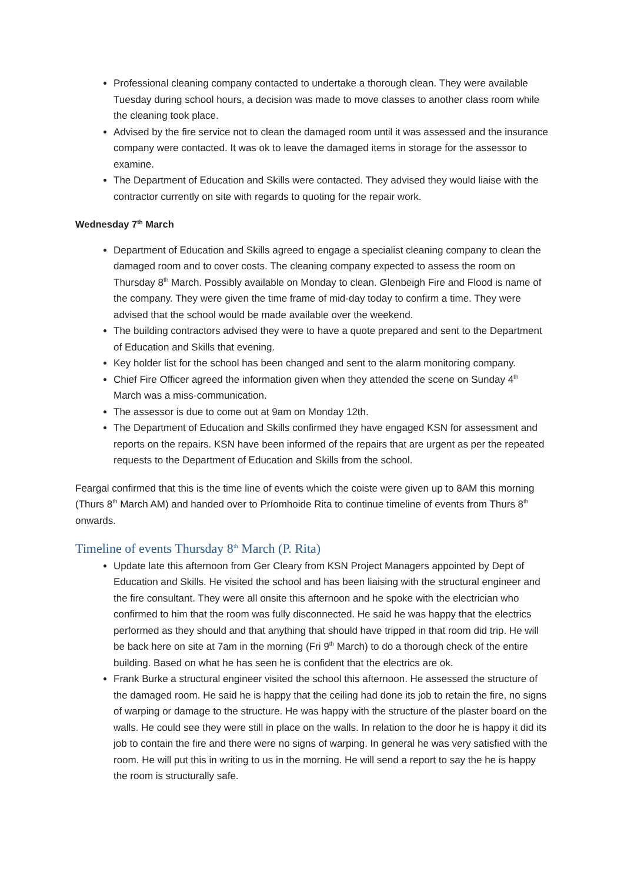Professional cleaning company contacted to undertake a thorough clean. They were available Tuesday during school hours, a decision was made to move classes to another class room while the cleaning took place.
Advised by the fire service not to clean the damaged room until it was assessed and the insurance company were contacted. It was ok to leave the damaged items in storage for the assessor to examine.
The Department of Education and Skills were contacted. They advised they would liaise with the contractor currently on site with regards to quoting for the repair work.
Wednesday 7<sup>th</sup> March
Department of Education and Skills agreed to engage a specialist cleaning company to clean the damaged room and to cover costs. The cleaning company expected to assess the room on Thursday 8<sup>th</sup> March. Possibly available on Monday to clean. Glenbeigh Fire and Flood is name of the company. They were given the time frame of mid-day today to confirm a time. They were advised that the school would be made available over the weekend.
The building contractors advised they were to have a quote prepared and sent to the Department of Education and Skills that evening.
Key holder list for the school has been changed and sent to the alarm monitoring company.
Chief Fire Officer agreed the information given when they attended the scene on Sunday 4<sup>th</sup> March was a miss-communication.
The assessor is due to come out at 9am on Monday 12th.
The Department of Education and Skills confirmed they have engaged KSN for assessment and reports on the repairs. KSN have been informed of the repairs that are urgent as per the repeated requests to the Department of Education and Skills from the school.
Feargal confirmed that this is the time line of events which the coiste were given up to 8AM this morning (Thurs 8<sup>th</sup> March AM) and handed over to Príomhoide Rita to continue timeline of events from Thurs 8<sup>th</sup> onwards.
Timeline of events Thursday 8<sup>th</sup> March (P. Rita)
Update late this afternoon from Ger Cleary from KSN Project Managers appointed by Dept of Education and Skills. He visited the school and has been liaising with the structural engineer and the fire consultant. They were all onsite this afternoon and he spoke with the electrician who confirmed to him that the room was fully disconnected. He said he was happy that the electrics performed as they should and that anything that should have tripped in that room did trip. He will be back here on site at 7am in the morning (Fri 9<sup>th</sup> March) to do a thorough check of the entire building. Based on what he has seen he is confident that the electrics are ok.
Frank Burke a structural engineer visited the school this afternoon. He assessed the structure of the damaged room. He said he is happy that the ceiling had done its job to retain the fire, no signs of warping or damage to the structure. He was happy with the structure of the plaster board on the walls. He could see they were still in place on the walls. In relation to the door he is happy it did its job to contain the fire and there were no signs of warping. In general he was very satisfied with the room. He will put this in writing to us in the morning. He will send a report to say the he is happy the room is structurally safe.